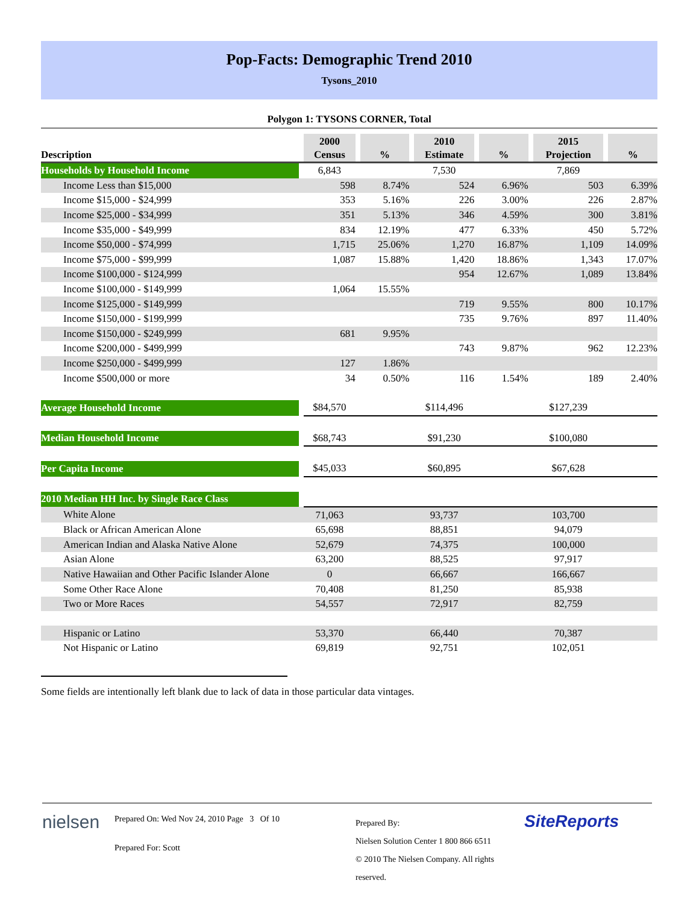Pop-Facts: Demographic Trend 2010
Tysons_2010
Polygon 1: TYSONS CORNER, Total
| Description | | 2000 Census | | % | | 2010 Estimate | | % | | 2015 Projection | | % |
| --- | --- | --- | --- | --- | --- | --- | --- | --- | --- | --- | --- | --- |
| Households by Household Income | | 6,843 | | | | 7,530 | | | | 7,869 | | |
| Income Less than $15,000 | | 598 | | 8.74% | | 524 | | 6.96% | | 503 | | 6.39% |
| Income $15,000 - $24,999 | | 353 | | 5.16% | | 226 | | 3.00% | | 226 | | 2.87% |
| Income $25,000 - $34,999 | | 351 | | 5.13% | | 346 | | 4.59% | | 300 | | 3.81% |
| Income $35,000 - $49,999 | | 834 | | 12.19% | | 477 | | 6.33% | | 450 | | 5.72% |
| Income $50,000 - $74,999 | | 1,715 | | 25.06% | | 1,270 | | 16.87% | | 1,109 | | 14.09% |
| Income $75,000 - $99,999 | | 1,087 | | 15.88% | | 1,420 | | 18.86% | | 1,343 | | 17.07% |
| Income $100,000 - $124,999 | | | | | | 954 | | 12.67% | | 1,089 | | 13.84% |
| Income $100,000 - $149,999 | | 1,064 | | 15.55% | | | | | | | | |
| Income $125,000 - $149,999 | | | | | | 719 | | 9.55% | | 800 | | 10.17% |
| Income $150,000 - $199,999 | | | | | | 735 | | 9.76% | | 897 | | 11.40% |
| Income $150,000 - $249,999 | | 681 | | 9.95% | | | | | | | | |
| Income $200,000 - $499,999 | | | | | | 743 | | 9.87% | | 962 | | 12.23% |
| Income $250,000 - $499,999 | | 127 | | 1.86% | | | | | | | | |
| Income $500,000 or more | | 34 | | 0.50% | | 116 | | 1.54% | | 189 | | 2.40% |
| Average Household Income | | $84,570 | | | | $114,496 | | | | $127,239 | | |
| Median Household Income | | $68,743 | | | | $91,230 | | | | $100,080 | | |
| Per Capita Income | | $45,033 | | | | $60,895 | | | | $67,628 | | |
| 2010 Median HH Inc. by Single Race Class | | | | | | | | | | | | |
| White Alone | | 71,063 | | | | 93,737 | | | | 103,700 | | |
| Black or African American Alone | | 65,698 | | | | 88,851 | | | | 94,079 | | |
| American Indian and Alaska Native Alone | | 52,679 | | | | 74,375 | | | | 100,000 | | |
| Asian Alone | | 63,200 | | | | 88,525 | | | | 97,917 | | |
| Native Hawaiian and Other Pacific Islander Alone | | 0 | | | | 66,667 | | | | 166,667 | | |
| Some Other Race Alone | | 70,408 | | | | 81,250 | | | | 85,938 | | |
| Two or More Races | | 54,557 | | | | 72,917 | | | | 82,759 | | |
| Hispanic or Latino | | 53,370 | | | | 66,440 | | | | 70,387 | | |
| Not Hispanic or Latino | | 69,819 | | | | 92,751 | | | | 102,051 | | |
Some fields are intentionally left blank due to lack of data in those particular data vintages.
nielsen
Prepared On: Wed Nov 24, 2010 Page 3 Of 10
Prepared For: Scott
Prepared By:
Nielsen Solution Center 1 800 866 6511
© 2010 The Nielsen Company. All rights reserved.
SiteReports